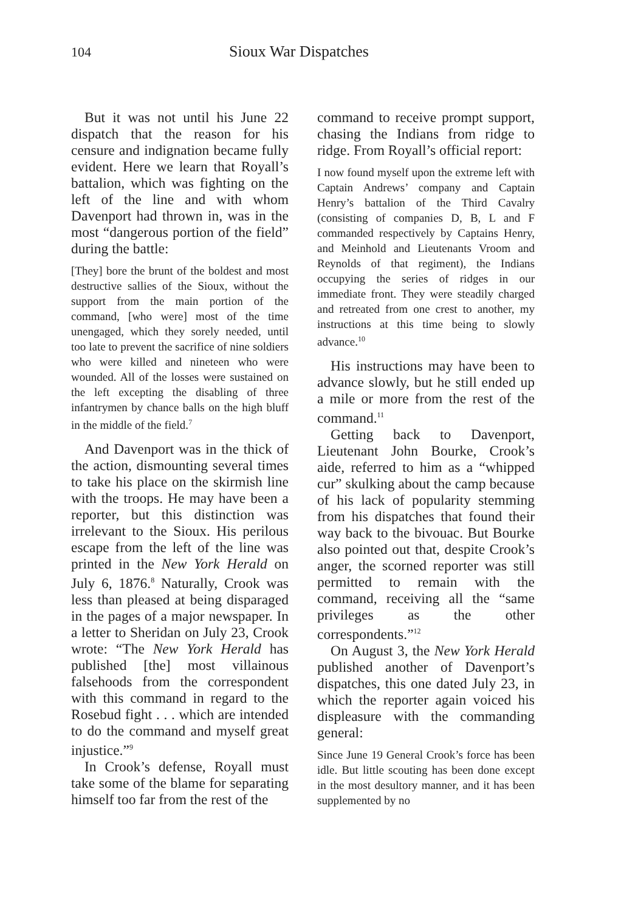104 Sioux War Dispatches
But it was not until his June 22 dispatch that the reason for his censure and indignation became fully evident. Here we learn that Royall’s battalion, which was fighting on the left of the line and with whom Davenport had thrown in, was in the most “dangerous portion of the field” during the battle:
[They] bore the brunt of the boldest and most destructive sallies of the Sioux, without the support from the main portion of the command, [who were] most of the time unengaged, which they sorely needed, until too late to prevent the sacrifice of nine soldiers who were killed and nineteen who were wounded. All of the losses were sustained on the left excepting the disabling of three infantrymen by chance balls on the high bluff in the middle of the field.<sup>7</sup>
And Davenport was in the thick of the action, dismounting several times to take his place on the skirmish line with the troops. He may have been a reporter, but this distinction was irrelevant to the Sioux. His perilous escape from the left of the line was printed in the New York Herald on July 6, 1876.<sup>8</sup> Naturally, Crook was less than pleased at being disparaged in the pages of a major newspaper. In a letter to Sheridan on July 23, Crook wrote: “The New York Herald has published [the] most villainous falsehoods from the correspondent with this command in regard to the Rosebud fight . . . which are intended to do the command and myself great injustice.”<sup>9</sup>
In Crook’s defense, Royall must take some of the blame for separating himself too far from the rest of the
command to receive prompt support, chasing the Indians from ridge to ridge. From Royall’s official report:
I now found myself upon the extreme left with Captain Andrews’ company and Captain Henry’s battalion of the Third Cavalry (consisting of companies D, B, L and F commanded respectively by Captains Henry, and Meinhold and Lieutenants Vroom and Reynolds of that regiment), the Indians occupying the series of ridges in our immediate front. They were steadily charged and retreated from one crest to another, my instructions at this time being to slowly advance.<sup>10</sup>
His instructions may have been to advance slowly, but he still ended up a mile or more from the rest of the command.<sup>11</sup>
Getting back to Davenport, Lieutenant John Bourke, Crook’s aide, referred to him as a “whipped cur” skulking about the camp because of his lack of popularity stemming from his dispatches that found their way back to the bivouac. But Bourke also pointed out that, despite Crook’s anger, the scorned reporter was still permitted to remain with the command, receiving all the “same privileges as the other correspondents.”<sup>12</sup>
On August 3, the New York Herald published another of Davenport’s dispatches, this one dated July 23, in which the reporter again voiced his displeasure with the commanding general:
Since June 19 General Crook’s force has been idle. But little scouting has been done except in the most desultory manner, and it has been supplemented by no